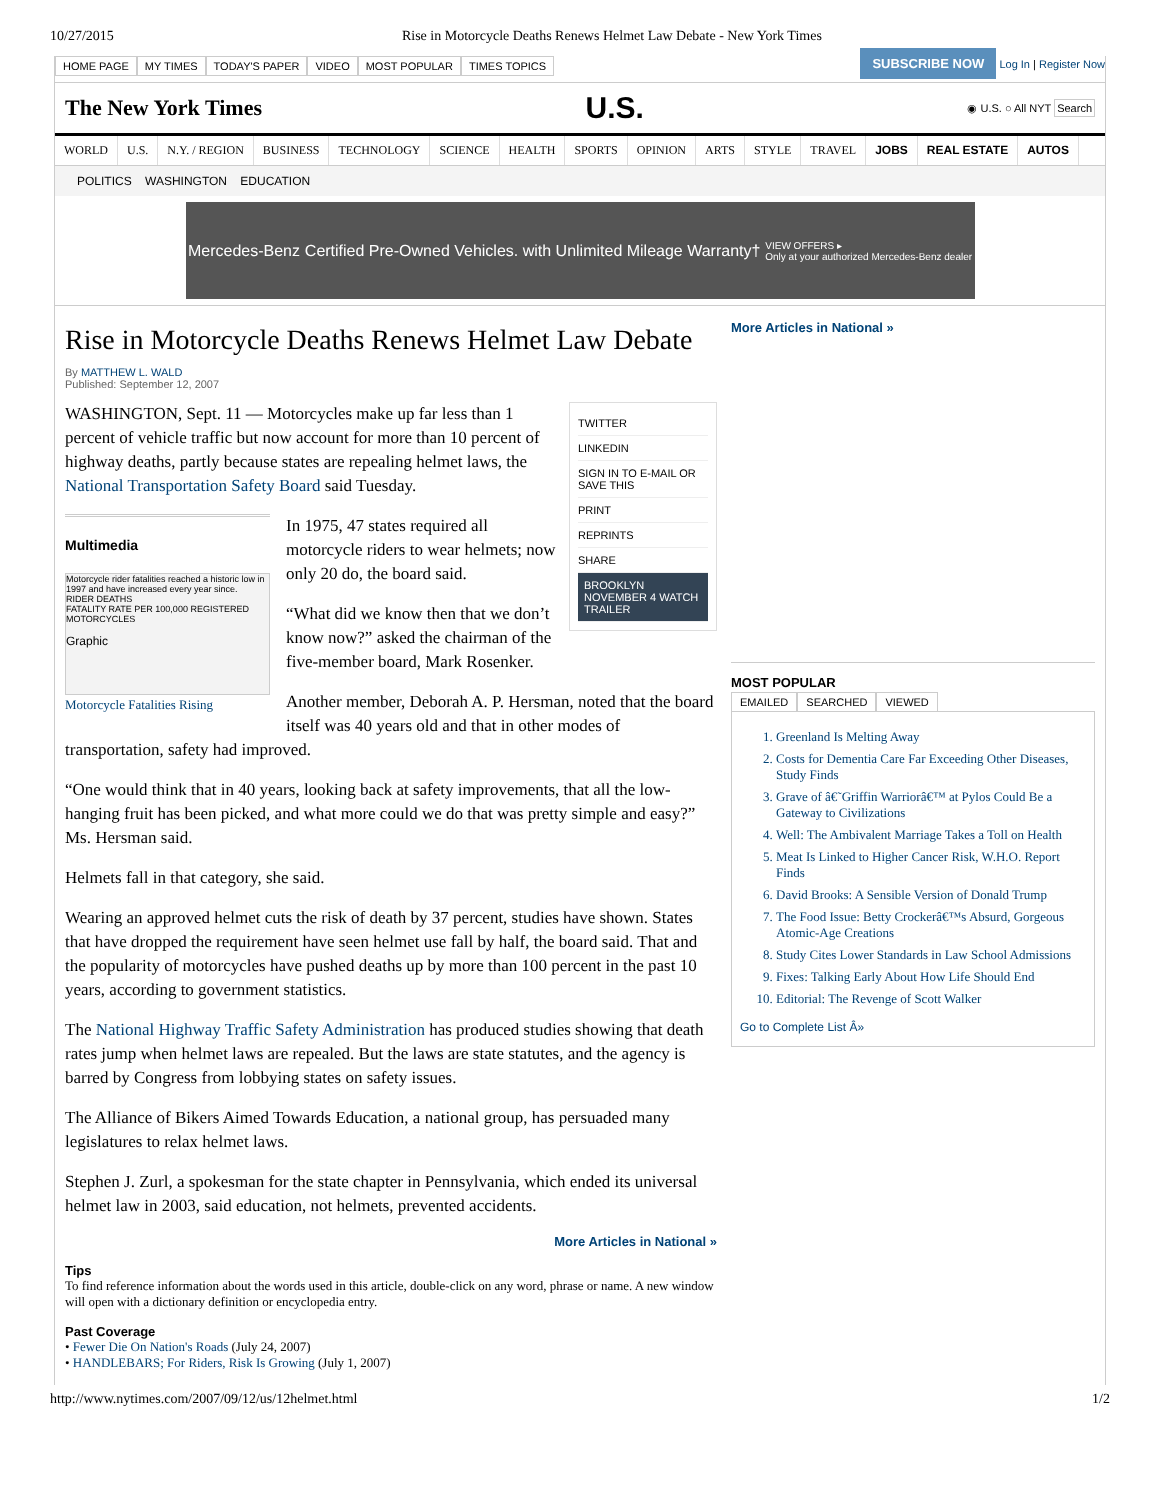10/27/2015 Rise in Motorcycle Deaths Renews Helmet Law Debate - New York Times
HOME PAGE MY TIMES TODAY'S PAPER VIDEO MOST POPULAR TIMES TOPICS
SUBSCRIBE NOW Log In | Register Now
The New York Times U.S.
◉ U.S. ○ All NYT Search
WORLD U.S. N.Y. / REGION BUSINESS TECHNOLOGY SCIENCE HEALTH SPORTS OPINION ARTS STYLE TRAVEL JOBS REAL ESTATE AUTOS
POLITICS WASHINGTON EDUCATION
Mercedes-Benz Certified Pre-Owned Vehicles. with Unlimited Mileage Warranty† VIEW OFFERS ▸
Only at your authorized Mercedes-Benz dealer
Rise in Motorcycle Deaths Renews Helmet Law Debate
By MATTHEW L. WALD
Published: September 12, 2007
TWITTER
LINKEDIN
SIGN IN TO E-MAIL OR SAVE THIS
PRINT
REPRINTS
SHARE
BROOKLYN NOVEMBER 4 WATCH TRAILER
WASHINGTON, Sept. 11 — Motorcycles make up far less than 1 percent of vehicle traffic but now account for more than 10 percent of highway deaths, partly because states are repealing helmet laws, the National Transportation Safety Board said Tuesday.
Multimedia
Motorcycle rider fatalities reached a historic low in 1997 and have increased every year since.
RIDER DEATHS
FATALITY RATE PER 100,000 REGISTERED MOTORCYCLES
Graphic
Motorcycle Fatalities Rising
In 1975, 47 states required all motorcycle riders to wear helmets; now only 20 do, the board said.
“What did we know then that we don’t know now?” asked the chairman of the five-member board, Mark Rosenker.
Another member, Deborah A. P. Hersman, noted that the board itself was 40 years old and that in other modes of transportation, safety had improved.
“One would think that in 40 years, looking back at safety improvements, that all the low-hanging fruit has been picked, and what more could we do that was pretty simple and easy?” Ms. Hersman said.
Helmets fall in that category, she said.
Wearing an approved helmet cuts the risk of death by 37 percent, studies have shown. States that have dropped the requirement have seen helmet use fall by half, the board said. That and the popularity of motorcycles have pushed deaths up by more than 100 percent in the past 10 years, according to government statistics.
The National Highway Traffic Safety Administration has produced studies showing that death rates jump when helmet laws are repealed. But the laws are state statutes, and the agency is barred by Congress from lobbying states on safety issues.
The Alliance of Bikers Aimed Towards Education, a national group, has persuaded many legislatures to relax helmet laws.
Stephen J. Zurl, a spokesman for the state chapter in Pennsylvania, which ended its universal helmet law in 2003, said education, not helmets, prevented accidents.
More Articles in National »
Tips
To find reference information about the words used in this article, double-click on any word, phrase or name. A new window will open with a dictionary definition or encyclopedia entry.
Past Coverage
• Fewer Die On Nation's Roads (July 24, 2007)
• HANDLEBARS; For Riders, Risk Is Growing (July 1, 2007)
More Articles in National »
MOST POPULAR
EMAILED SEARCHED VIEWED
1. Greenland Is Melting Away
2. Costs for Dementia Care Far Exceeding Other Diseases, Study Finds
3. Grave of â€˜Griffin Warriorâ€™ at Pylos Could Be a Gateway to Civilizations
4. Well: The Ambivalent Marriage Takes a Toll on Health
5. Meat Is Linked to Higher Cancer Risk, W.H.O. Report Finds
6. David Brooks: A Sensible Version of Donald Trump
7. The Food Issue: Betty Crockerâ€™s Absurd, Gorgeous Atomic-Age Creations
8. Study Cites Lower Standards in Law School Admissions
9. Fixes: Talking Early About How Life Should End
10. Editorial: The Revenge of Scott Walker
Go to Complete List Â»
http://www.nytimes.com/2007/09/12/us/12helmet.html 1/2